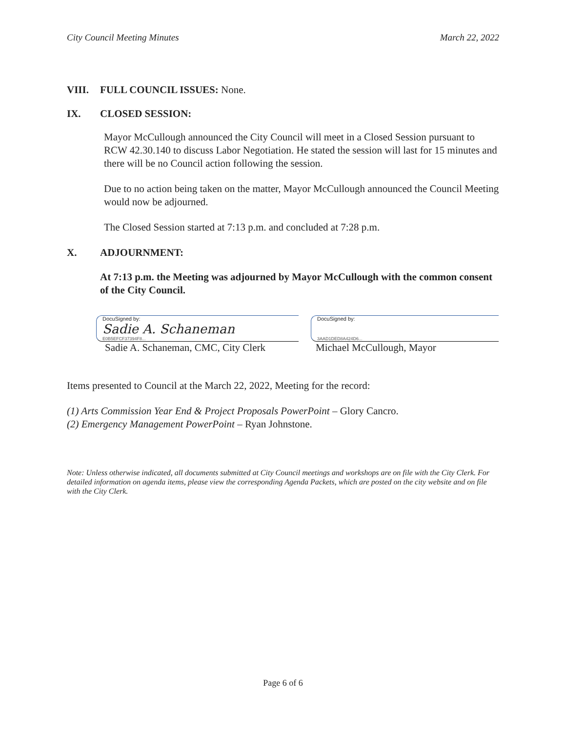City Council Meeting Minutes March 22, 2022
VIII. FULL COUNCIL ISSUES: None.
IX. CLOSED SESSION:
Mayor McCullough announced the City Council will meet in a Closed Session pursuant to RCW 42.30.140 to discuss Labor Negotiation. He stated the session will last for 15 minutes and there will be no Council action following the session.
Due to no action being taken on the matter, Mayor McCullough announced the Council Meeting would now be adjourned.
The Closed Session started at 7:13 p.m. and concluded at 7:28 p.m.
X. ADJOURNMENT:
At 7:13 p.m. the Meeting was adjourned by Mayor McCullough with the common consent of the City Council.
DocuSigned by:
Sadie A. Schaneman
E0B5EFCF37394F8...
Sadie A. Schaneman, CMC, City Clerk
DocuSigned by:
3AAD1DED8A424D6...
Michael McCullough, Mayor
Items presented to Council at the March 22, 2022, Meeting for the record:
(1) Arts Commission Year End & Project Proposals PowerPoint – Glory Cancro.
(2) Emergency Management PowerPoint – Ryan Johnstone.
Note: Unless otherwise indicated, all documents submitted at City Council meetings and workshops are on file with the City Clerk. For detailed information on agenda items, please view the corresponding Agenda Packets, which are posted on the city website and on file with the City Clerk.
Page 6 of 6